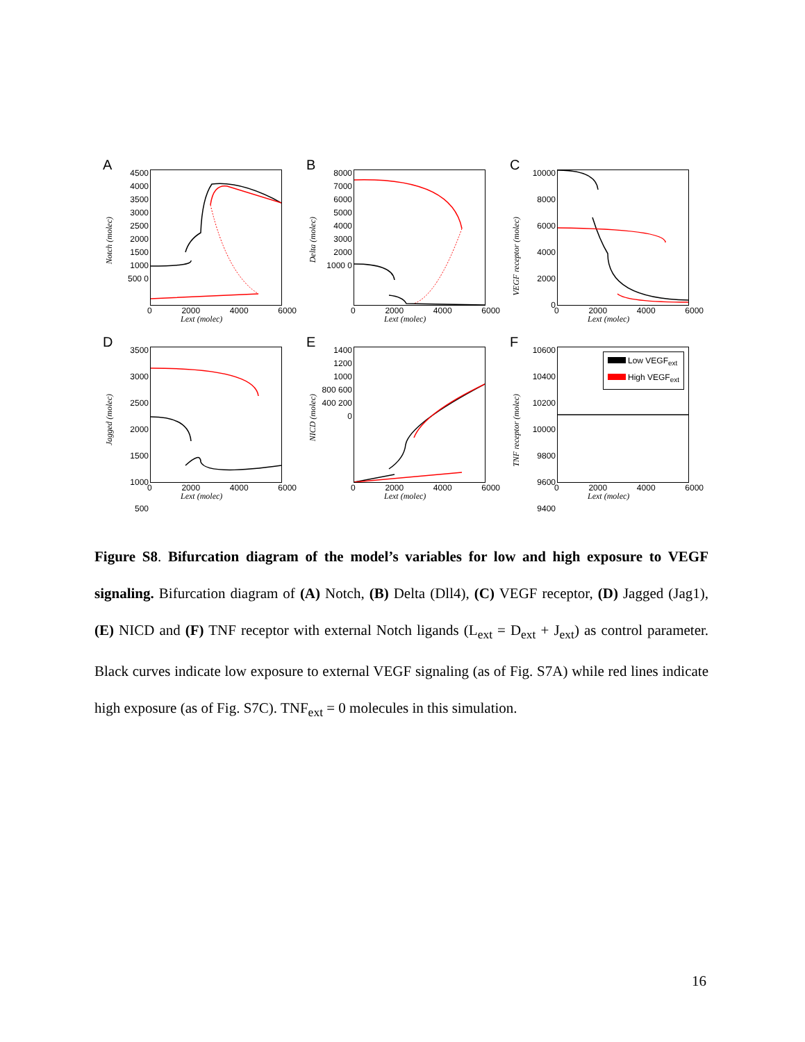A
Notch (molec)
4500 4000 3500 3000 2500 2000 1500 1000 500 0
0 2000 4000 6000
Lext (molec)
B
Delta (molec)
8000 7000 6000 5000 4000 3000 2000 1000 0
0 2000 4000 6000
Lext (molec)
C
VEGF receptor (molec)
10000
8000
6000
4000
2000
0
0 2000 4000 6000
Lext (molec)
D
Jagged (molec)
3500
3000
2500
2000
1500
1000
500
0 2000 4000 6000
Lext (molec)
E
NICD (molec)
1400 1200 1000 800 600 400 200 0
0 2000 4000 6000
Lext (molec)
F
TNF receptor (molec)
Low VEGF<sub>ext</sub>
High VEGF<sub>ext</sub>
10600
10400
10200
10000
9800
9600
9400
0 2000 4000 6000
Lext (molec)
Figure S8. Bifurcation diagram of the model’s variables for low and high exposure to VEGF signaling. Bifurcation diagram of (A) Notch, (B) Delta (Dll4), (C) VEGF receptor, (D) Jagged (Jag1), (E) NICD and (F) TNF receptor with external Notch ligands (L<sub>ext</sub> = D<sub>ext</sub> + J<sub>ext</sub>) as control parameter. Black curves indicate low exposure to external VEGF signaling (as of Fig. S7A) while red lines indicate high exposure (as of Fig. S7C). TNF<sub>ext</sub> = 0 molecules in this simulation.
16